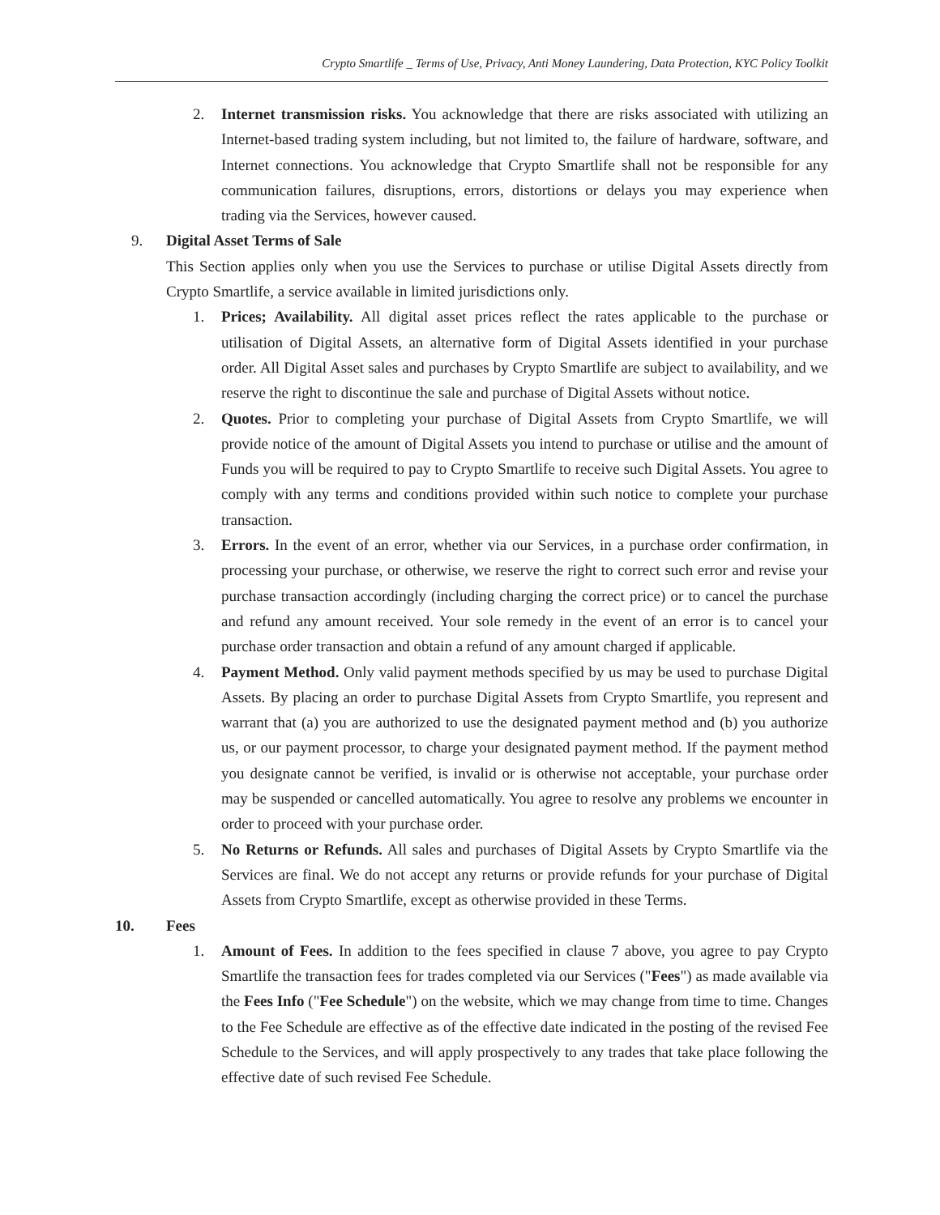Crypto Smartlife _ Terms of Use, Privacy, Anti Money Laundering, Data Protection, KYC Policy Toolkit
2. Internet transmission risks. You acknowledge that there are risks associated with utilizing an Internet-based trading system including, but not limited to, the failure of hardware, software, and Internet connections. You acknowledge that Crypto Smartlife shall not be responsible for any communication failures, disruptions, errors, distortions or delays you may experience when trading via the Services, however caused.
9. Digital Asset Terms of Sale
This Section applies only when you use the Services to purchase or utilise Digital Assets directly from Crypto Smartlife, a service available in limited jurisdictions only.
1. Prices; Availability. All digital asset prices reflect the rates applicable to the purchase or utilisation of Digital Assets, an alternative form of Digital Assets identified in your purchase order. All Digital Asset sales and purchases by Crypto Smartlife are subject to availability, and we reserve the right to discontinue the sale and purchase of Digital Assets without notice.
2. Quotes. Prior to completing your purchase of Digital Assets from Crypto Smartlife, we will provide notice of the amount of Digital Assets you intend to purchase or utilise and the amount of Funds you will be required to pay to Crypto Smartlife to receive such Digital Assets. You agree to comply with any terms and conditions provided within such notice to complete your purchase transaction.
3. Errors. In the event of an error, whether via our Services, in a purchase order confirmation, in processing your purchase, or otherwise, we reserve the right to correct such error and revise your purchase transaction accordingly (including charging the correct price) or to cancel the purchase and refund any amount received. Your sole remedy in the event of an error is to cancel your purchase order transaction and obtain a refund of any amount charged if applicable.
4. Payment Method. Only valid payment methods specified by us may be used to purchase Digital Assets. By placing an order to purchase Digital Assets from Crypto Smartlife, you represent and warrant that (a) you are authorized to use the designated payment method and (b) you authorize us, or our payment processor, to charge your designated payment method. If the payment method you designate cannot be verified, is invalid or is otherwise not acceptable, your purchase order may be suspended or cancelled automatically. You agree to resolve any problems we encounter in order to proceed with your purchase order.
5. No Returns or Refunds. All sales and purchases of Digital Assets by Crypto Smartlife via the Services are final. We do not accept any returns or provide refunds for your purchase of Digital Assets from Crypto Smartlife, except as otherwise provided in these Terms.
10. Fees
1. Amount of Fees. In addition to the fees specified in clause 7 above, you agree to pay Crypto Smartlife the transaction fees for trades completed via our Services ("Fees") as made available via the Fees Info ("Fee Schedule") on the website, which we may change from time to time. Changes to the Fee Schedule are effective as of the effective date indicated in the posting of the revised Fee Schedule to the Services, and will apply prospectively to any trades that take place following the effective date of such revised Fee Schedule.